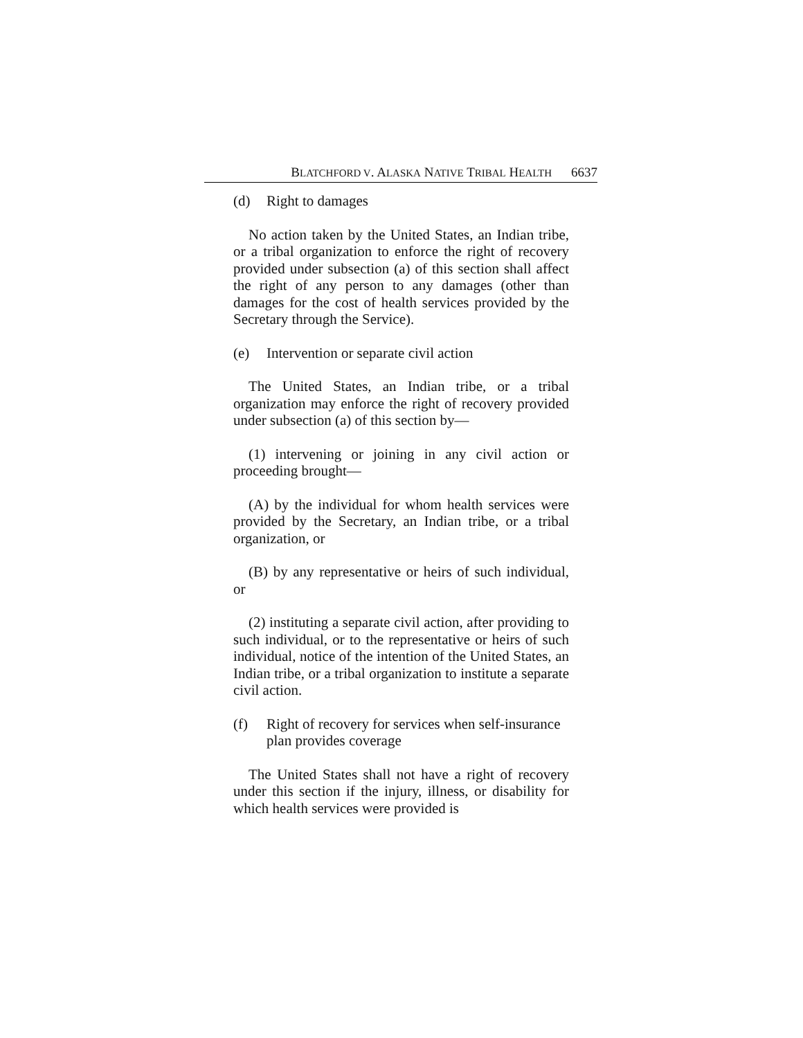BLATCHFORD V. ALASKA NATIVE TRIBAL HEALTH 6637
(d) Right to damages
No action taken by the United States, an Indian tribe, or a tribal organization to enforce the right of recovery provided under subsection (a) of this section shall affect the right of any person to any damages (other than damages for the cost of health services provided by the Secretary through the Service).
(e) Intervention or separate civil action
The United States, an Indian tribe, or a tribal organization may enforce the right of recovery provided under subsection (a) of this section by—
(1) intervening or joining in any civil action or proceeding brought—
(A) by the individual for whom health services were provided by the Secretary, an Indian tribe, or a tribal organization, or
(B) by any representative or heirs of such individual, or
(2) instituting a separate civil action, after providing to such individual, or to the representative or heirs of such individual, notice of the intention of the United States, an Indian tribe, or a tribal organization to institute a separate civil action.
(f) Right of recovery for services when self-insurance plan provides coverage
The United States shall not have a right of recovery under this section if the injury, illness, or disability for which health services were provided is